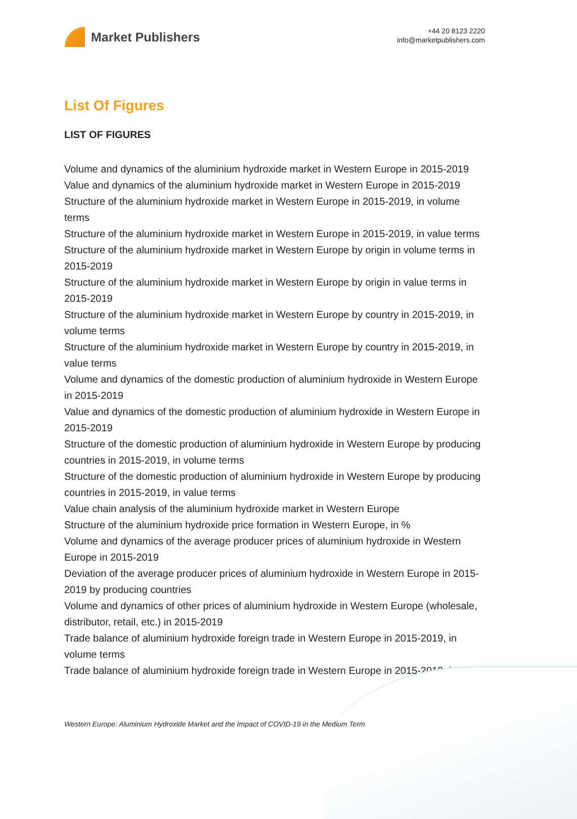Market Publishers
+44 20 8123 2220
info@marketpublishers.com
List Of Figures
LIST OF FIGURES
Volume and dynamics of the aluminium hydroxide market in Western Europe in 2015-2019
Value and dynamics of the aluminium hydroxide market in Western Europe in 2015-2019
Structure of the aluminium hydroxide market in Western Europe in 2015-2019, in volume terms
Structure of the aluminium hydroxide market in Western Europe in 2015-2019, in value terms
Structure of the aluminium hydroxide market in Western Europe by origin in volume terms in 2015-2019
Structure of the aluminium hydroxide market in Western Europe by origin in value terms in 2015-2019
Structure of the aluminium hydroxide market in Western Europe by country in 2015-2019, in volume terms
Structure of the aluminium hydroxide market in Western Europe by country in 2015-2019, in value terms
Volume and dynamics of the domestic production of aluminium hydroxide in Western Europe in 2015-2019
Value and dynamics of the domestic production of aluminium hydroxide in Western Europe in 2015-2019
Structure of the domestic production of aluminium hydroxide in Western Europe by producing countries in 2015-2019, in volume terms
Structure of the domestic production of aluminium hydroxide in Western Europe by producing countries in 2015-2019, in value terms
Value chain analysis of the aluminium hydroxide market in Western Europe
Structure of the aluminium hydroxide price formation in Western Europe, in %
Volume and dynamics of the average producer prices of aluminium hydroxide in Western Europe in 2015-2019
Deviation of the average producer prices of aluminium hydroxide in Western Europe in 2015-2019 by producing countries
Volume and dynamics of other prices of aluminium hydroxide in Western Europe (wholesale, distributor, retail, etc.) in 2015-2019
Trade balance of aluminium hydroxide foreign trade in Western Europe in 2015-2019, in volume terms
Trade balance of aluminium hydroxide foreign trade in Western Europe in 2015-2019, in
Western Europe: Aluminium Hydroxide Market and the Impact of COVID-19 in the Medium Term